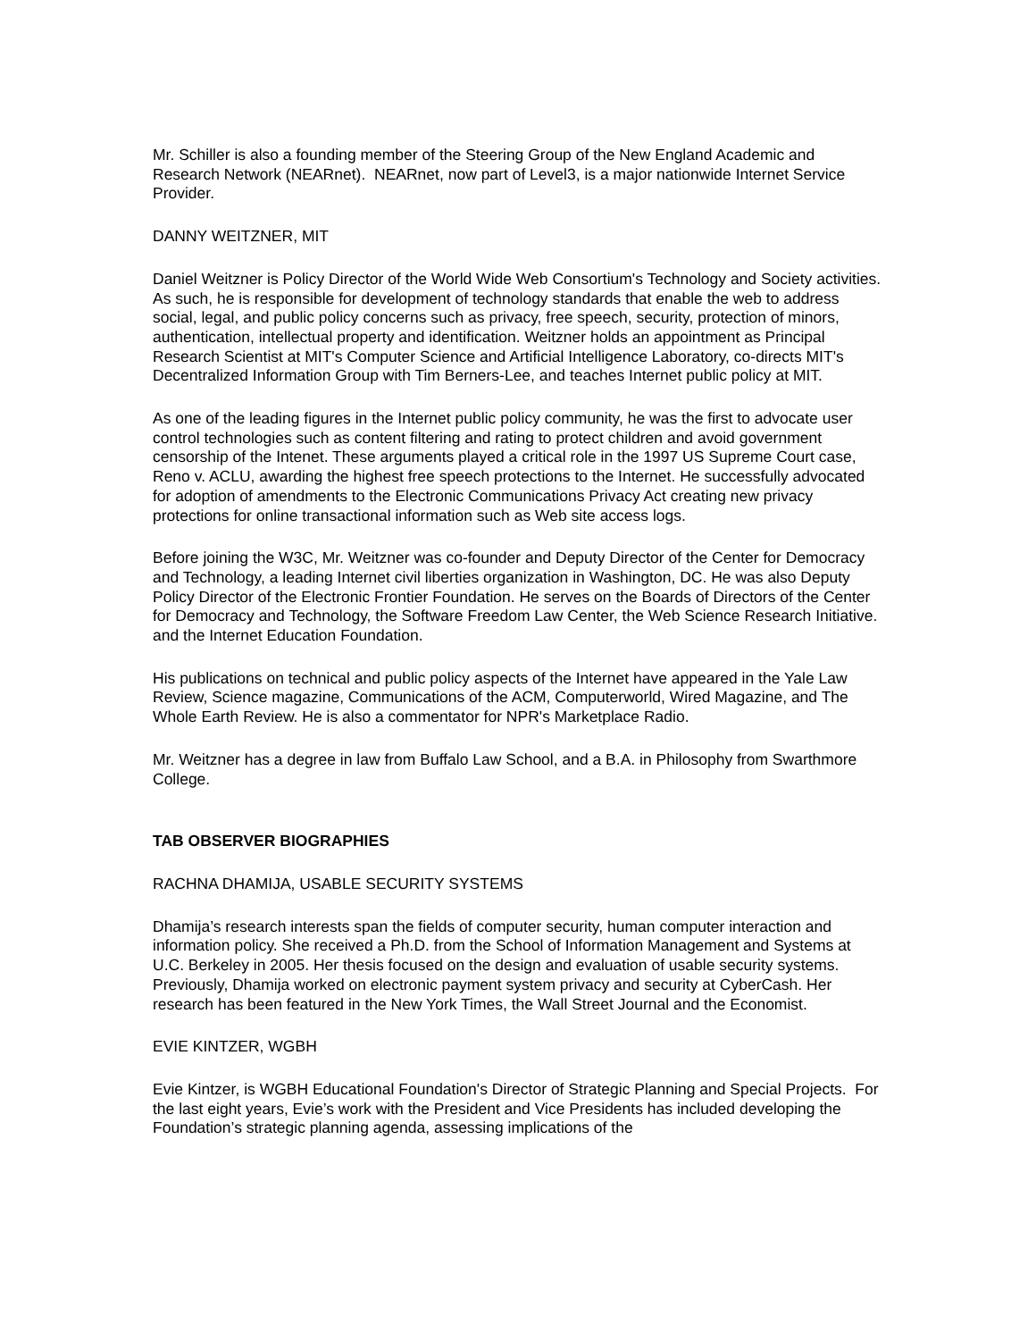Mr. Schiller is also a founding member of the Steering Group of the New England Academic and Research Network (NEARnet). NEARnet, now part of Level3, is a major nationwide Internet Service Provider.
DANNY WEITZNER, MIT
Daniel Weitzner is Policy Director of the World Wide Web Consortium's Technology and Society activities. As such, he is responsible for development of technology standards that enable the web to address social, legal, and public policy concerns such as privacy, free speech, security, protection of minors, authentication, intellectual property and identification. Weitzner holds an appointment as Principal Research Scientist at MIT's Computer Science and Artificial Intelligence Laboratory, co-directs MIT's Decentralized Information Group with Tim Berners-Lee, and teaches Internet public policy at MIT.
As one of the leading figures in the Internet public policy community, he was the first to advocate user control technologies such as content filtering and rating to protect children and avoid government censorship of the Intenet. These arguments played a critical role in the 1997 US Supreme Court case, Reno v. ACLU, awarding the highest free speech protections to the Internet. He successfully advocated for adoption of amendments to the Electronic Communications Privacy Act creating new privacy protections for online transactional information such as Web site access logs.
Before joining the W3C, Mr. Weitzner was co-founder and Deputy Director of the Center for Democracy and Technology, a leading Internet civil liberties organization in Washington, DC. He was also Deputy Policy Director of the Electronic Frontier Foundation. He serves on the Boards of Directors of the Center for Democracy and Technology, the Software Freedom Law Center, the Web Science Research Initiative. and the Internet Education Foundation.
His publications on technical and public policy aspects of the Internet have appeared in the Yale Law Review, Science magazine, Communications of the ACM, Computerworld, Wired Magazine, and The Whole Earth Review. He is also a commentator for NPR's Marketplace Radio.
Mr. Weitzner has a degree in law from Buffalo Law School, and a B.A. in Philosophy from Swarthmore College.
TAB OBSERVER BIOGRAPHIES
RACHNA DHAMIJA, USABLE SECURITY SYSTEMS
Dhamija’s research interests span the fields of computer security, human computer interaction and information policy. She received a Ph.D. from the School of Information Management and Systems at U.C. Berkeley in 2005. Her thesis focused on the design and evaluation of usable security systems. Previously, Dhamija worked on electronic payment system privacy and security at CyberCash. Her research has been featured in the New York Times, the Wall Street Journal and the Economist.
EVIE KINTZER, WGBH
Evie Kintzer, is WGBH Educational Foundation's Director of Strategic Planning and Special Projects. For the last eight years, Evie’s work with the President and Vice Presidents has included developing the Foundation’s strategic planning agenda, assessing implications of the